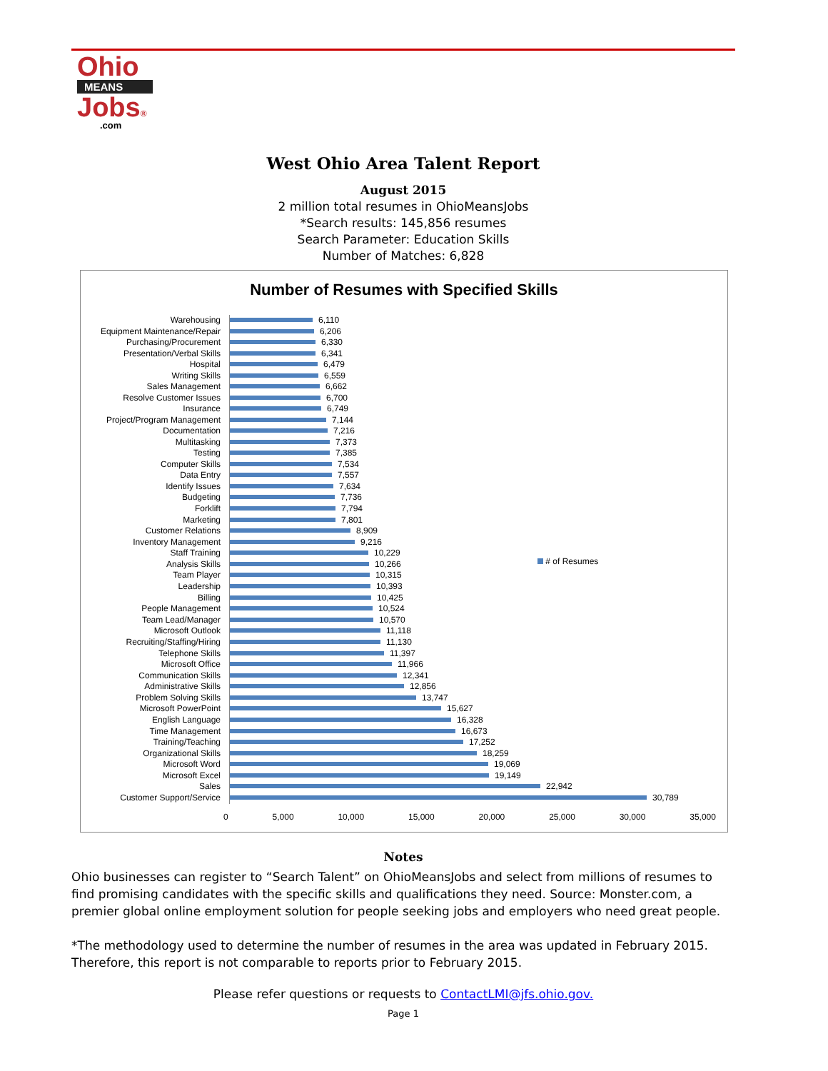Ohio
MEANS
Jobs®
.com
West Ohio Area Talent Report
August 2015
2 million total resumes in OhioMeansJobs
*Search results: 145,856 resumes
Search Parameter: Education Skills
Number of Matches: 6,828
Number of Resumes with Specified Skills
# of Resumes
0 5,000 10,000 15,000 20,000 25,000 30,000 35,000
Warehousing 6,110
Equipment Maintenance/Repair 6,206
Purchasing/Procurement 6,330
Presentation/Verbal Skills 6,341
Hospital 6,479
Writing Skills 6,559
Sales Management 6,662
Resolve Customer Issues 6,700
Insurance 6,749
Project/Program Management 7,144
Documentation 7,216
Multitasking 7,373
Testing 7,385
Computer Skills 7,534
Data Entry 7,557
Identify Issues 7,634
Budgeting 7,736
Forklift 7,794
Marketing 7,801
Customer Relations 8,909
Inventory Management 9,216
Staff Training 10,229
Analysis Skills 10,266
Team Player 10,315
Leadership 10,393
Billing 10,425
People Management 10,524
Team Lead/Manager 10,570
Microsoft Outlook 11,118
Recruiting/Staffing/Hiring 11,130
Telephone Skills 11,397
Microsoft Office 11,966
Communication Skills 12,341
Administrative Skills 12,856
Problem Solving Skills 13,747
Microsoft PowerPoint 15,627
English Language 16,328
Time Management 16,673
Training/Teaching 17,252
Organizational Skills 18,259
Microsoft Word 19,069
Microsoft Excel 19,149
Sales 22,942
Customer Support/Service 30,789
Notes
Ohio businesses can register to “Search Talent” on OhioMeansJobs and select from millions of resumes to find promising candidates with the specific skills and qualifications they need. Source: Monster.com, a premier global online employment solution for people seeking jobs and employers who need great people.
*The methodology used to determine the number of resumes in the area was updated in February 2015. Therefore, this report is not comparable to reports prior to February 2015.
Please refer questions or requests to ContactLMI@jfs.ohio.gov.
Page 1